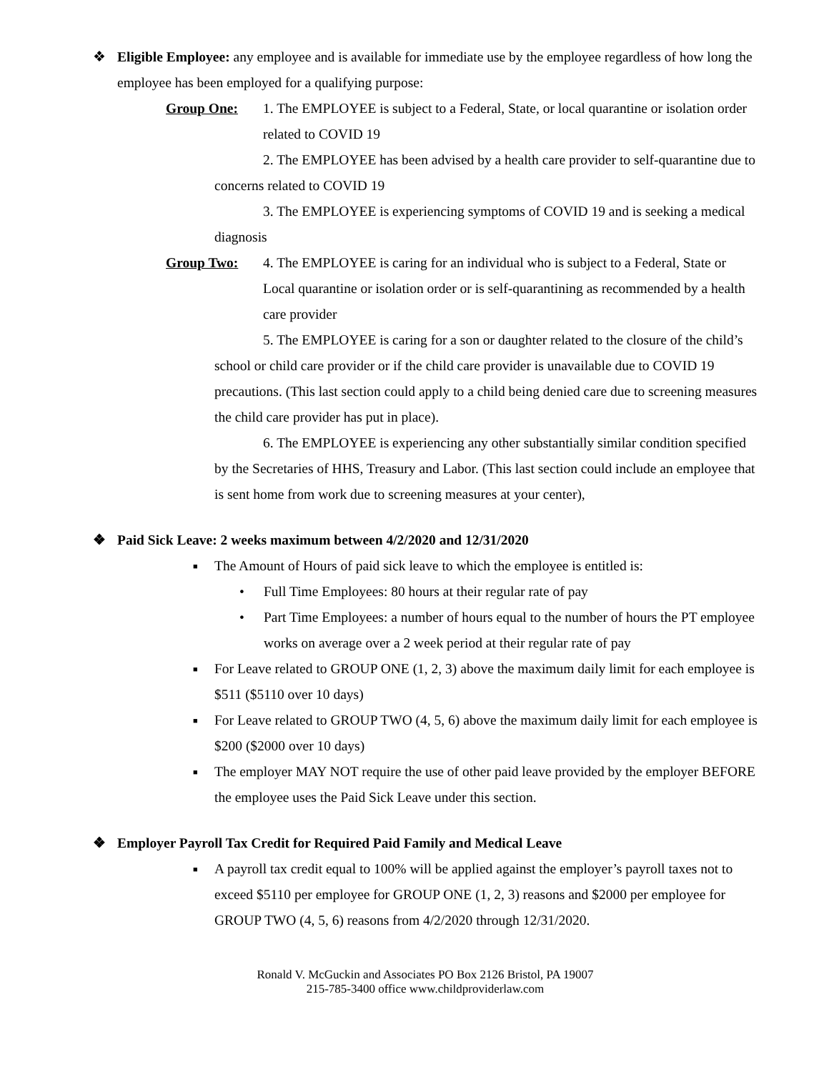❖ Eligible Employee: any employee and is available for immediate use by the employee regardless of how long the employee has been employed for a qualifying purpose:
Group One: 1. The EMPLOYEE is subject to a Federal, State, or local quarantine or isolation order related to COVID 19
2. The EMPLOYEE has been advised by a health care provider to self-quarantine due to concerns related to COVID 19
3. The EMPLOYEE is experiencing symptoms of COVID 19 and is seeking a medical diagnosis
Group Two: 4. The EMPLOYEE is caring for an individual who is subject to a Federal, State or Local quarantine or isolation order or is self-quarantining as recommended by a health care provider
5. The EMPLOYEE is caring for a son or daughter related to the closure of the child’s school or child care provider or if the child care provider is unavailable due to COVID 19 precautions. (This last section could apply to a child being denied care due to screening measures the child care provider has put in place).
6. The EMPLOYEE is experiencing any other substantially similar condition specified by the Secretaries of HHS, Treasury and Labor. (This last section could include an employee that is sent home from work due to screening measures at your center),
❖ Paid Sick Leave: 2 weeks maximum between 4/2/2020 and 12/31/2020
■
The Amount of Hours of paid sick leave to which the employee is entitled is:
• Full Time Employees: 80 hours at their regular rate of pay
• Part Time Employees: a number of hours equal to the number of hours the PT employee works on average over a 2 week period at their regular rate of pay
■
For Leave related to GROUP ONE (1, 2, 3) above the maximum daily limit for each employee is $511 ($5110 over 10 days)
■
For Leave related to GROUP TWO (4, 5, 6) above the maximum daily limit for each employee is $200 ($2000 over 10 days)
■
The employer MAY NOT require the use of other paid leave provided by the employer BEFORE the employee uses the Paid Sick Leave under this section.
❖ Employer Payroll Tax Credit for Required Paid Family and Medical Leave
■
A payroll tax credit equal to 100% will be applied against the employer’s payroll taxes not to exceed $5110 per employee for GROUP ONE (1, 2, 3) reasons and $2000 per employee for GROUP TWO (4, 5, 6) reasons from 4/2/2020 through 12/31/2020.
Ronald V. McGuckin and Associates PO Box 2126 Bristol, PA 19007
215-785-3400 office www.childproviderlaw.com